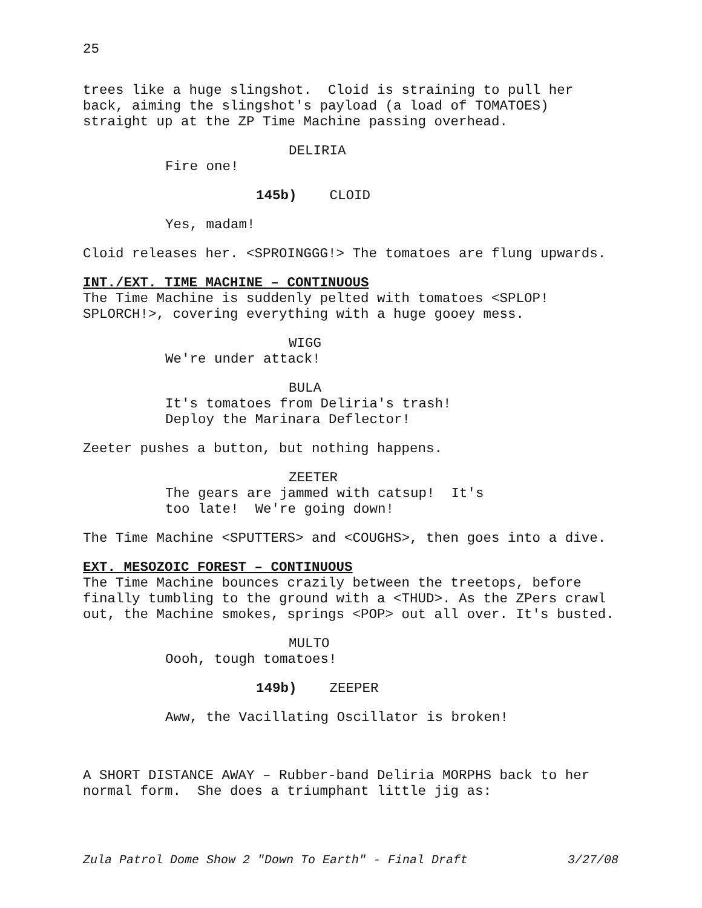25
trees like a huge slingshot. Cloid is straining to pull her back, aiming the slingshot's payload (a load of TOMATOES) straight up at the ZP Time Machine passing overhead.
DELIRIA
Fire one!
145b) CLOID
Yes, madam!
Cloid releases her. <SPROINGGG!> The tomatoes are flung upwards.
INT./EXT. TIME MACHINE – CONTINUOUS
The Time Machine is suddenly pelted with tomatoes <SPLOP! SPLORCH!>, covering everything with a huge gooey mess.
WIGG
We're under attack!
BULA
It's tomatoes from Deliria's trash! Deploy the Marinara Deflector!
Zeeter pushes a button, but nothing happens.
ZEETER
The gears are jammed with catsup! It's too late! We're going down!
The Time Machine <SPUTTERS> and <COUGHS>, then goes into a dive.
EXT. MESOZOIC FOREST – CONTINUOUS
The Time Machine bounces crazily between the treetops, before finally tumbling to the ground with a <THUD>. As the ZPers crawl out, the Machine smokes, springs <POP> out all over. It's busted.
MULTO
Oooh, tough tomatoes!
149b) ZEEPER
Aww, the Vacillating Oscillator is broken!
A SHORT DISTANCE AWAY – Rubber-band Deliria MORPHS back to her normal form. She does a triumphant little jig as:
Zula Patrol Dome Show 2 "Down To Earth" - Final Draft 3/27/08